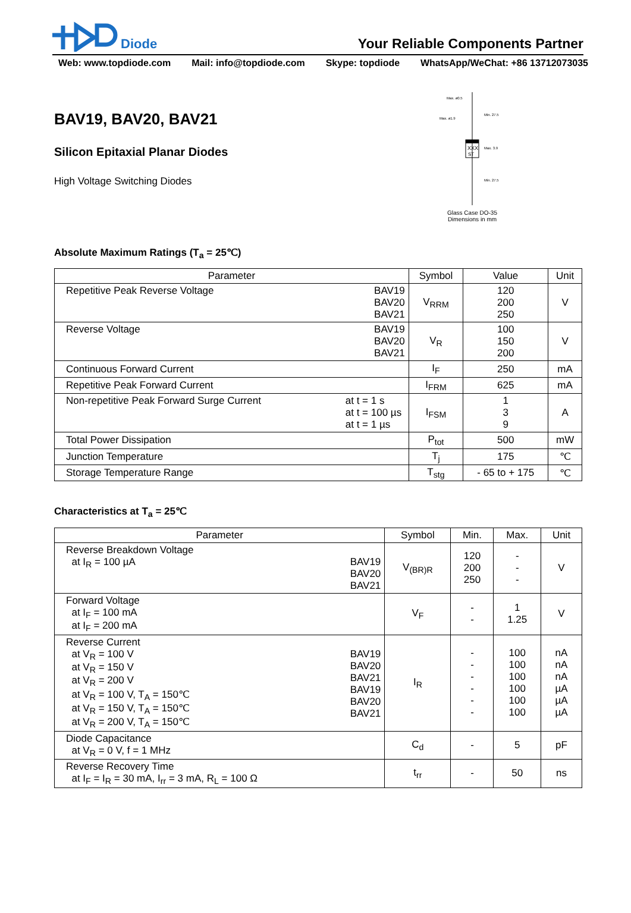Diode
Your Reliable Components Partner
Web: www.topdiode.com Mail: info@topdiode.com Skype: topdiode WhatsApp/WeChat: +86 13712073035
BAV19, BAV20, BAV21
Silicon Epitaxial Planar Diodes
High Voltage Switching Diodes
XXX
ST
Max. ø0.5
Max. ø1.9
Min. 27.5
Max. 3.9
Min. 27.5
Glass Case DO-35
Dimensions in mm
Absolute Maximum Ratings (T<sub>a</sub> = 25℃)
| Parameter | Symbol | Value | Unit |
| --- | --- | --- | --- |
| Repetitive Peak Reverse Voltage BAV19 BAV20 BAV21 | V<sub>RRM</sub> | 120 200 250 | V |
| Reverse Voltage BAV19 BAV20 BAV21 | V<sub>R</sub> | 100 150 200 | V |
| Continuous Forward Current | I<sub>F</sub> | 250 | mA |
| Repetitive Peak Forward Current | I<sub>FRM</sub> | 625 | mA |
| Non-repetitive Peak Forward Surge Current at t = 1 s at t = 100 µs at t = 1 µs | I<sub>FSM</sub> | 1 3 9 | A |
| Total Power Dissipation | P<sub>tot</sub> | 500 | mW |
| Junction Temperature | T<sub>j</sub> | 175 | ℃ |
| Storage Temperature Range | T<sub>stg</sub> | - 65 to + 175 | ℃ |
Characteristics at T<sub>a</sub> = 25℃
| Parameter | Symbol | Min. | Max. | Unit |
| --- | --- | --- | --- | --- |
| Reverse Breakdown Voltage at I<sub>R</sub> = 100 µA BAV19 BAV20 BAV21 | V<sub>(BR)R</sub> | 120 200 250 | - - - | V |
| Forward Voltage at I<sub>F</sub> = 100 mA at I<sub>F</sub> = 200 mA | V<sub>F</sub> | - - | 1 1.25 | V |
| Reverse Current at V<sub>R</sub> = 100 V at V<sub>R</sub> = 150 V at V<sub>R</sub> = 200 V at V<sub>R</sub> = 100 V, T<sub>A</sub> = 150℃ at V<sub>R</sub> = 150 V, T<sub>A</sub> = 150℃ at V<sub>R</sub> = 200 V, T<sub>A</sub> = 150℃ BAV19 BAV20 BAV21 BAV19 BAV20 BAV21 | I<sub>R</sub> | - - - - - - | 100 100 100 100 100 100 | nA nA nA µA µA µA |
| Diode Capacitance at V<sub>R</sub> = 0 V, f = 1 MHz | C<sub>d</sub> | - | 5 | pF |
| Reverse Recovery Time at I<sub>F</sub> = I<sub>R</sub> = 30 mA, I<sub>rr</sub> = 3 mA, R<sub>L</sub> = 100 Ω | t<sub>rr</sub> | - | 50 | ns |